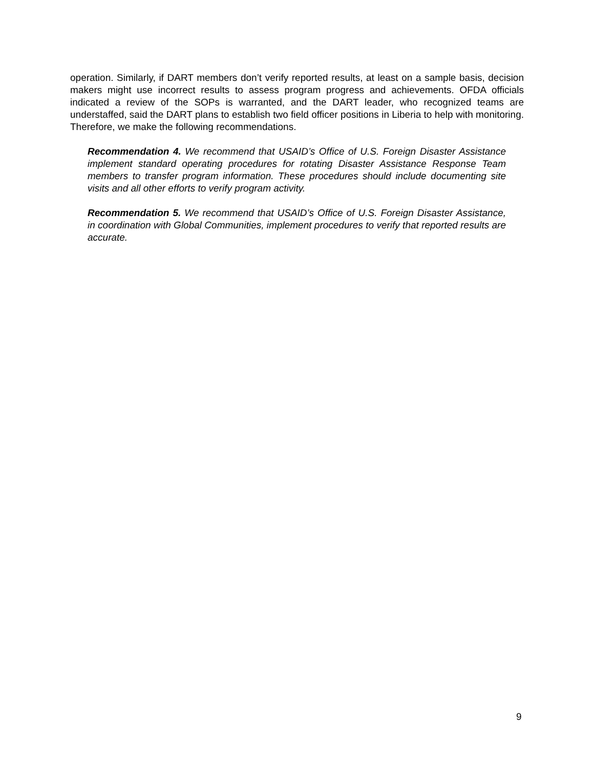operation. Similarly, if DART members don’t verify reported results, at least on a sample basis, decision makers might use incorrect results to assess program progress and achievements. OFDA officials indicated a review of the SOPs is warranted, and the DART leader, who recognized teams are understaffed, said the DART plans to establish two field officer positions in Liberia to help with monitoring. Therefore, we make the following recommendations.
Recommendation 4. We recommend that USAID’s Office of U.S. Foreign Disaster Assistance implement standard operating procedures for rotating Disaster Assistance Response Team members to transfer program information. These procedures should include documenting site visits and all other efforts to verify program activity.
Recommendation 5. We recommend that USAID’s Office of U.S. Foreign Disaster Assistance, in coordination with Global Communities, implement procedures to verify that reported results are accurate.
9